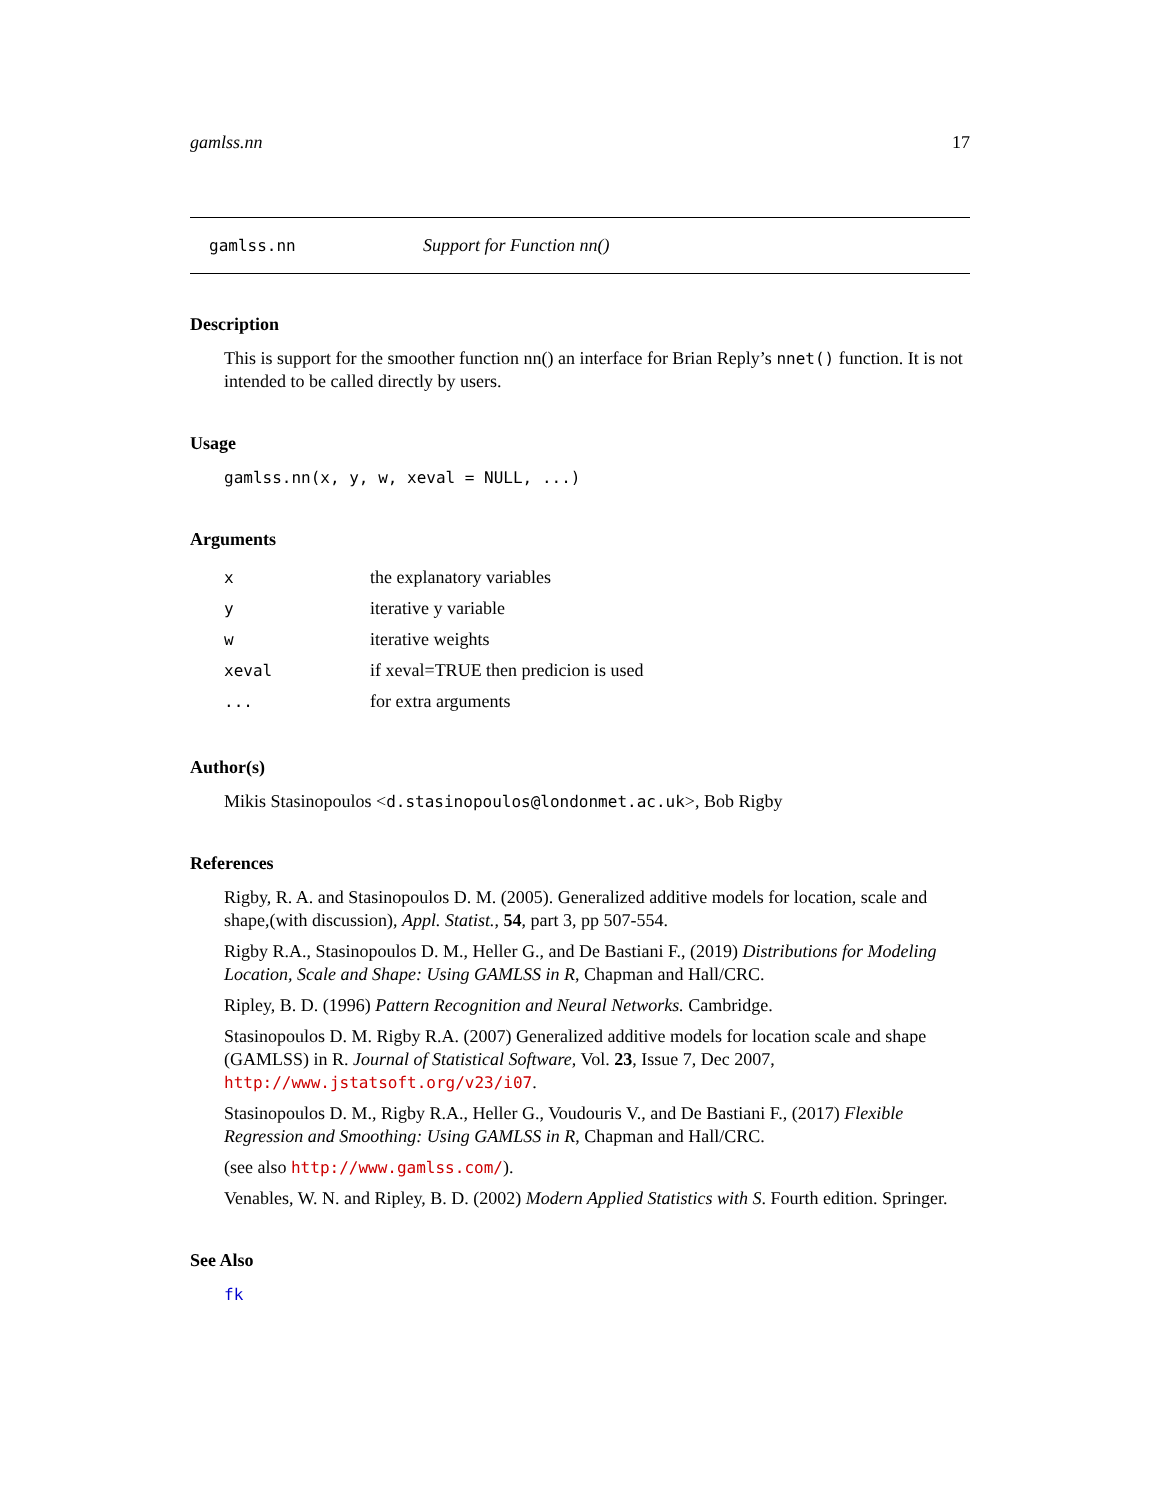gamlss.nn 17
gamlss.nn Support for Function nn()
Description
This is support for the smoother function nn() an interface for Brian Reply’s nnet() function. It is not intended to be called directly by users.
Usage
gamlss.nn(x, y, w, xeval = NULL, ...)
Arguments
| x | the explanatory variables |
| y | iterative y variable |
| w | iterative weights |
| xeval | if xeval=TRUE then predicion is used |
| ... | for extra arguments |
Author(s)
Mikis Stasinopoulos <d.stasinopoulos@londonmet.ac.uk>, Bob Rigby
References
Rigby, R. A. and Stasinopoulos D. M. (2005). Generalized additive models for location, scale and shape,(with discussion), Appl. Statist., 54, part 3, pp 507-554.
Rigby R.A., Stasinopoulos D. M., Heller G., and De Bastiani F., (2019) Distributions for Modeling Location, Scale and Shape: Using GAMLSS in R, Chapman and Hall/CRC.
Ripley, B. D. (1996) Pattern Recognition and Neural Networks. Cambridge.
Stasinopoulos D. M. Rigby R.A. (2007) Generalized additive models for location scale and shape (GAMLSS) in R. Journal of Statistical Software, Vol. 23, Issue 7, Dec 2007, http://www.jstatsoft.org/v23/i07.
Stasinopoulos D. M., Rigby R.A., Heller G., Voudouris V., and De Bastiani F., (2017) Flexible Regression and Smoothing: Using GAMLSS in R, Chapman and Hall/CRC.
(see also http://www.gamlss.com/).
Venables, W. N. and Ripley, B. D. (2002) Modern Applied Statistics with S. Fourth edition. Springer.
See Also
fk